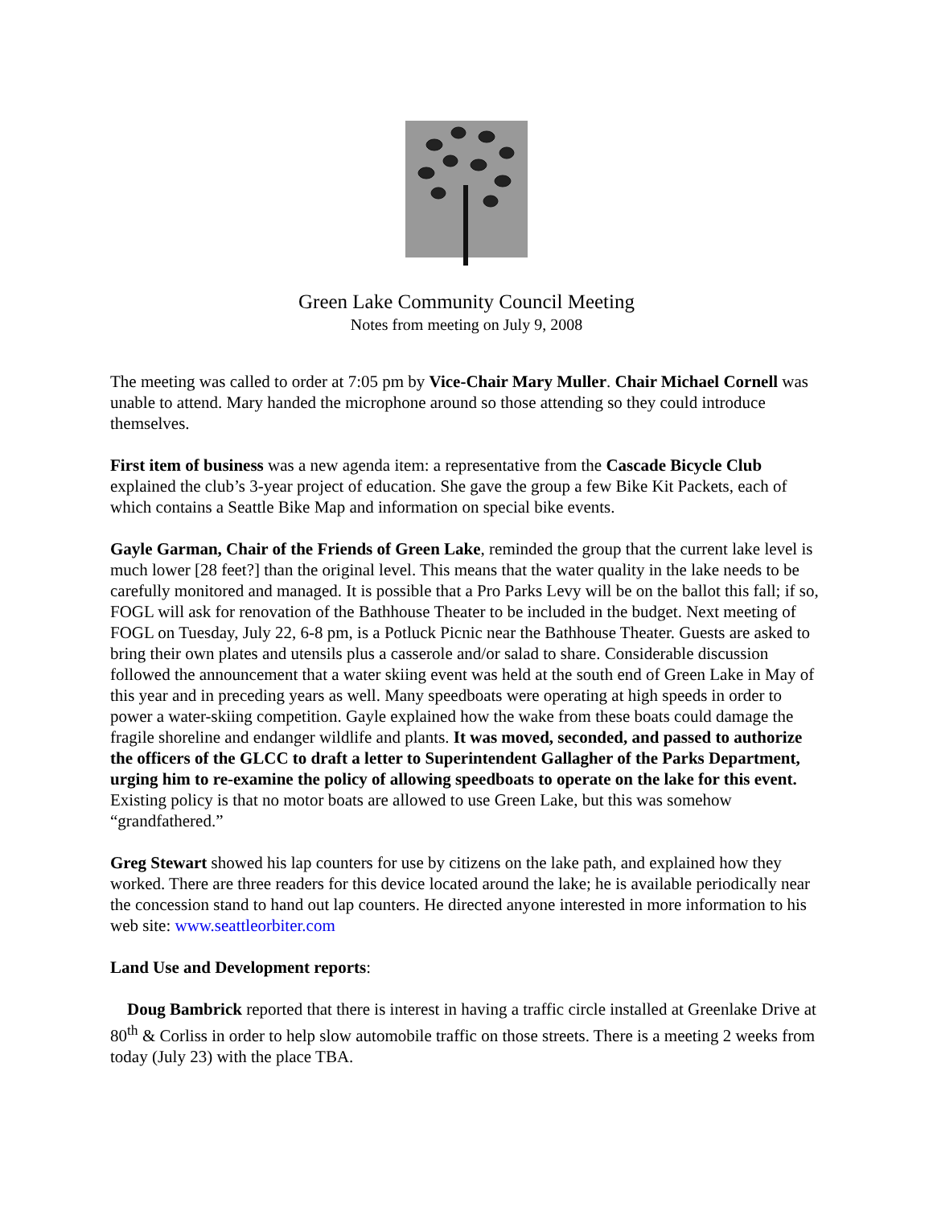Green Lake Community Council Meeting
Notes from meeting on July 9, 2008
The meeting was called to order at 7:05 pm by Vice-Chair Mary Muller. Chair Michael Cornell was unable to attend. Mary handed the microphone around so those attending so they could introduce themselves.
First item of business was a new agenda item: a representative from the Cascade Bicycle Club explained the club’s 3-year project of education. She gave the group a few Bike Kit Packets, each of which contains a Seattle Bike Map and information on special bike events.
Gayle Garman, Chair of the Friends of Green Lake, reminded the group that the current lake level is much lower [28 feet?] than the original level. This means that the water quality in the lake needs to be carefully monitored and managed. It is possible that a Pro Parks Levy will be on the ballot this fall; if so, FOGL will ask for renovation of the Bathhouse Theater to be included in the budget. Next meeting of FOGL on Tuesday, July 22, 6-8 pm, is a Potluck Picnic near the Bathhouse Theater. Guests are asked to bring their own plates and utensils plus a casserole and/or salad to share. Considerable discussion followed the announcement that a water skiing event was held at the south end of Green Lake in May of this year and in preceding years as well. Many speedboats were operating at high speeds in order to power a water-skiing competition. Gayle explained how the wake from these boats could damage the fragile shoreline and endanger wildlife and plants. It was moved, seconded, and passed to authorize the officers of the GLCC to draft a letter to Superintendent Gallagher of the Parks Department, urging him to re-examine the policy of allowing speedboats to operate on the lake for this event. Existing policy is that no motor boats are allowed to use Green Lake, but this was somehow “grandfathered.”
Greg Stewart showed his lap counters for use by citizens on the lake path, and explained how they worked. There are three readers for this device located around the lake; he is available periodically near the concession stand to hand out lap counters. He directed anyone interested in more information to his web site: www.seattleorbiter.com
Land Use and Development reports:
Doug Bambrick reported that there is interest in having a traffic circle installed at Greenlake Drive at 80<sup>th</sup> & Corliss in order to help slow automobile traffic on those streets. There is a meeting 2 weeks from today (July 23) with the place TBA.